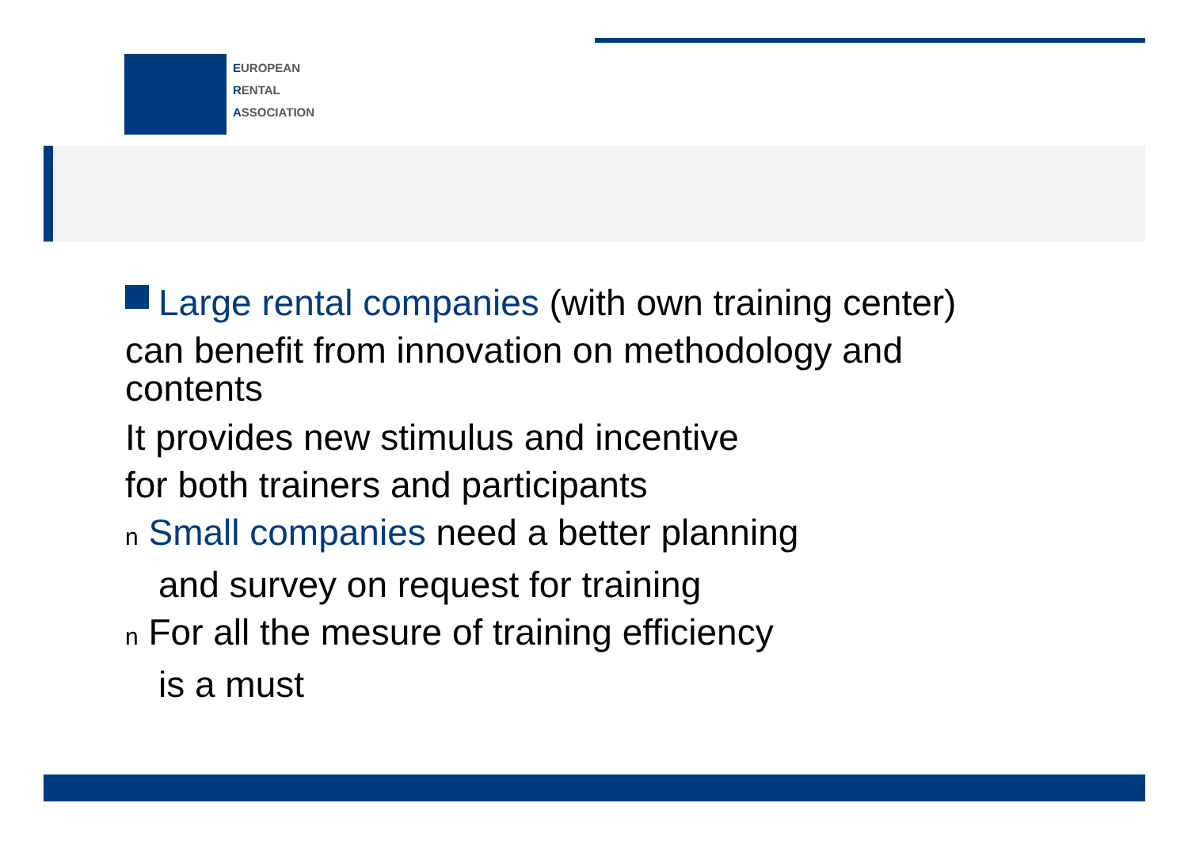EUROPEAN
RENTAL
ASSOCIATION
Large rental companies (with own training center)
can benefit from innovation on methodology and
contents
It provides new stimulus and incentive
for both trainers and participants
n Small companies need a better planning
and survey on request for training
n For all the mesure of training efficiency
is a must